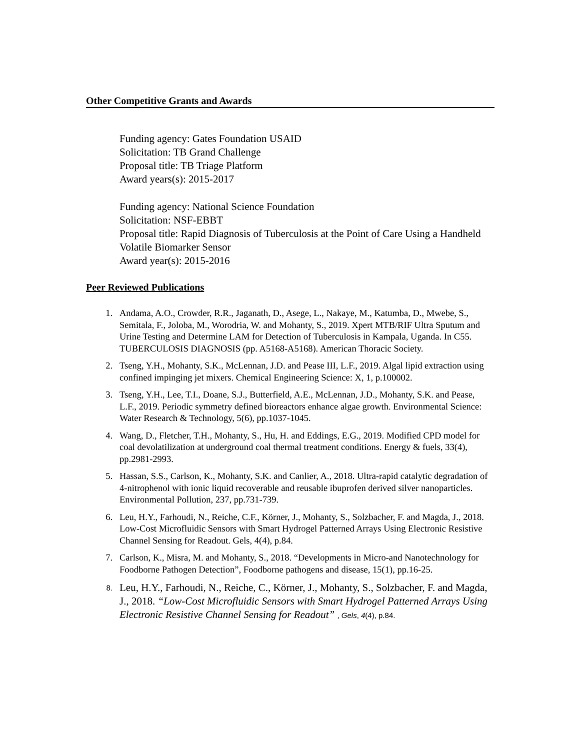Other Competitive Grants and Awards
Funding agency: Gates Foundation USAID
Solicitation: TB Grand Challenge
Proposal title: TB Triage Platform
Award years(s): 2015-2017
Funding agency: National Science Foundation
Solicitation: NSF-EBBT
Proposal title: Rapid Diagnosis of Tuberculosis at the Point of Care Using a Handheld Volatile Biomarker Sensor
Award year(s): 2015-2016
Peer Reviewed Publications
1. Andama, A.O., Crowder, R.R., Jaganath, D., Asege, L., Nakaye, M., Katumba, D., Mwebe, S., Semitala, F., Joloba, M., Worodria, W. and Mohanty, S., 2019. Xpert MTB/RIF Ultra Sputum and Urine Testing and Determine LAM for Detection of Tuberculosis in Kampala, Uganda. In C55. TUBERCULOSIS DIAGNOSIS (pp. A5168-A5168). American Thoracic Society.
2. Tseng, Y.H., Mohanty, S.K., McLennan, J.D. and Pease III, L.F., 2019. Algal lipid extraction using confined impinging jet mixers. Chemical Engineering Science: X, 1, p.100002.
3. Tseng, Y.H., Lee, T.I., Doane, S.J., Butterfield, A.E., McLennan, J.D., Mohanty, S.K. and Pease, L.F., 2019. Periodic symmetry defined bioreactors enhance algae growth. Environmental Science: Water Research & Technology, 5(6), pp.1037-1045.
4. Wang, D., Fletcher, T.H., Mohanty, S., Hu, H. and Eddings, E.G., 2019. Modified CPD model for coal devolatilization at underground coal thermal treatment conditions. Energy & fuels, 33(4), pp.2981-2993.
5. Hassan, S.S., Carlson, K., Mohanty, S.K. and Canlier, A., 2018. Ultra-rapid catalytic degradation of 4-nitrophenol with ionic liquid recoverable and reusable ibuprofen derived silver nanoparticles. Environmental Pollution, 237, pp.731-739.
6. Leu, H.Y., Farhoudi, N., Reiche, C.F., Körner, J., Mohanty, S., Solzbacher, F. and Magda, J., 2018. Low-Cost Microfluidic Sensors with Smart Hydrogel Patterned Arrays Using Electronic Resistive Channel Sensing for Readout. Gels, 4(4), p.84.
7. Carlson, K., Misra, M. and Mohanty, S., 2018. “Developments in Micro-and Nanotechnology for Foodborne Pathogen Detection”, Foodborne pathogens and disease, 15(1), pp.16-25.
8. Leu, H.Y., Farhoudi, N., Reiche, C., Körner, J., Mohanty, S., Solzbacher, F. and Magda, J., 2018. “Low-Cost Microfluidic Sensors with Smart Hydrogel Patterned Arrays Using Electronic Resistive Channel Sensing for Readout” , Gels, 4(4), p.84.